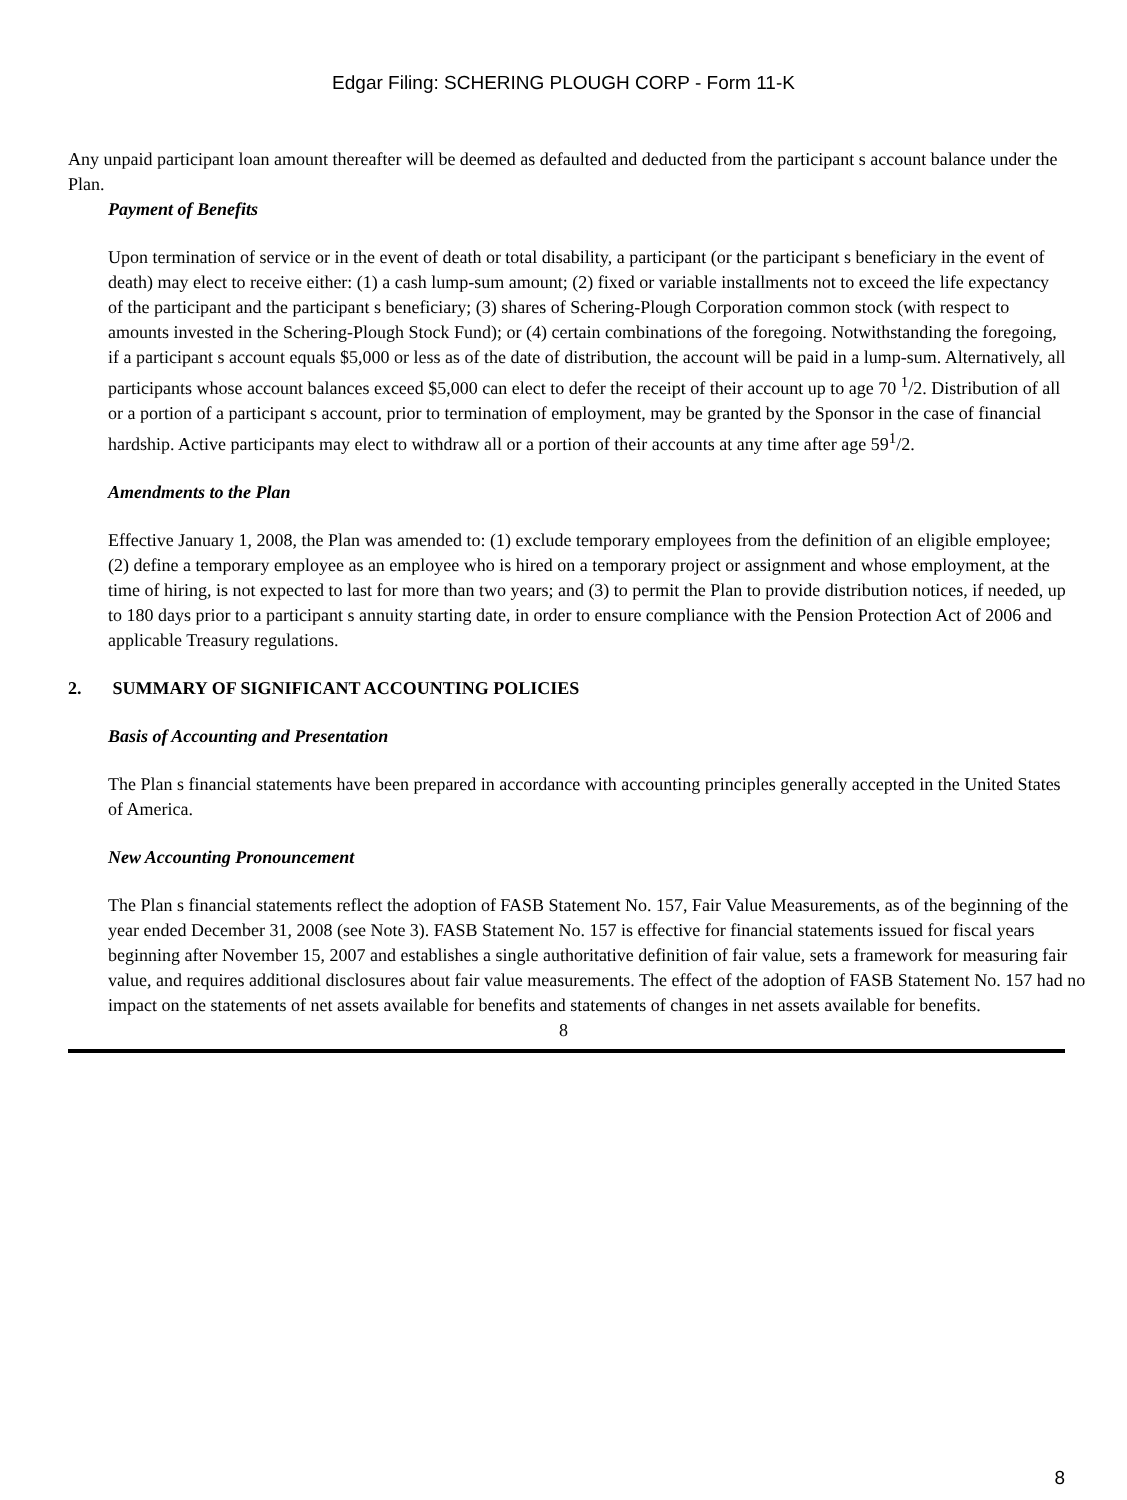Edgar Filing: SCHERING PLOUGH CORP - Form 11-K
Any unpaid participant loan amount thereafter will be deemed as defaulted and deducted from the participant s account balance under the Plan.
Payment of Benefits
Upon termination of service or in the event of death or total disability, a participant (or the participant s beneficiary in the event of death) may elect to receive either: (1) a cash lump-sum amount; (2) fixed or variable installments not to exceed the life expectancy of the participant and the participant s beneficiary; (3) shares of Schering-Plough Corporation common stock (with respect to amounts invested in the Schering-Plough Stock Fund); or (4) certain combinations of the foregoing. Notwithstanding the foregoing, if a participant s account equals $5,000 or less as of the date of distribution, the account will be paid in a lump-sum. Alternatively, all participants whose account balances exceed $5,000 can elect to defer the receipt of their account up to age 70 <sup>1</sup>/2. Distribution of all or a portion of a participant s account, prior to termination of employment, may be granted by the Sponsor in the case of financial hardship. Active participants may elect to withdraw all or a portion of their accounts at any time after age 59<sup>1</sup>/2.
Amendments to the Plan
Effective January 1, 2008, the Plan was amended to: (1) exclude temporary employees from the definition of an eligible employee; (2) define a temporary employee as an employee who is hired on a temporary project or assignment and whose employment, at the time of hiring, is not expected to last for more than two years; and (3) to permit the Plan to provide distribution notices, if needed, up to 180 days prior to a participant s annuity starting date, in order to ensure compliance with the Pension Protection Act of 2006 and applicable Treasury regulations.
2. SUMMARY OF SIGNIFICANT ACCOUNTING POLICIES
Basis of Accounting and Presentation
The Plan s financial statements have been prepared in accordance with accounting principles generally accepted in the United States of America.
New Accounting Pronouncement
The Plan s financial statements reflect the adoption of FASB Statement No. 157, Fair Value Measurements, as of the beginning of the year ended December 31, 2008 (see Note 3). FASB Statement No. 157 is effective for financial statements issued for fiscal years beginning after November 15, 2007 and establishes a single authoritative definition of fair value, sets a framework for measuring fair value, and requires additional disclosures about fair value measurements. The effect of the adoption of FASB Statement No. 157 had no impact on the statements of net assets available for benefits and statements of changes in net assets available for benefits.
8
8